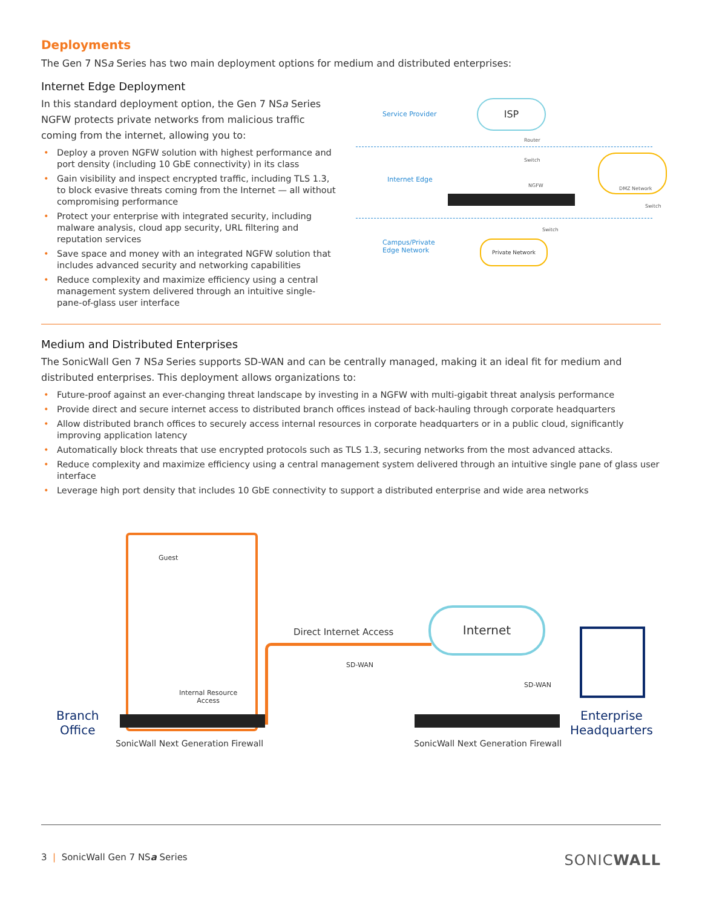Deployments
The Gen 7 NSa Series has two main deployment options for medium and distributed enterprises:
Internet Edge Deployment
In this standard deployment option, the Gen 7 NSa Series NGFW protects private networks from malicious traffic coming from the internet, allowing you to:
• Deploy a proven NGFW solution with highest performance and port density (including 10 GbE connectivity) in its class
• Gain visibility and inspect encrypted traffic, including TLS 1.3, to block evasive threats coming from the Internet — all without compromising performance
• Protect your enterprise with integrated security, including malware analysis, cloud app security, URL filtering and reputation services
• Save space and money with an integrated NGFW solution that includes advanced security and networking capabilities
• Reduce complexity and maximize efficiency using a central management system delivered through an intuitive single-pane-of-glass user interface
Service Provider
ISP
Router
Switch
Internet Edge
NGFW
DMZ Network
Switch
Switch
Campus/Private
Edge Network
Private Network
Medium and Distributed Enterprises
The SonicWall Gen 7 NSa Series supports SD-WAN and can be centrally managed, making it an ideal fit for medium and distributed enterprises. This deployment allows organizations to:
• Future-proof against an ever-changing threat landscape by investing in a NGFW with multi-gigabit threat analysis performance
• Provide direct and secure internet access to distributed branch offices instead of back-hauling through corporate headquarters
• Allow distributed branch offices to securely access internal resources in corporate headquarters or in a public cloud, significantly improving application latency
• Automatically block threats that use encrypted protocols such as TLS 1.3, securing networks from the most advanced attacks.
• Reduce complexity and maximize efficiency using a central management system delivered through an intuitive single pane of glass user interface
• Leverage high port density that includes 10 GbE connectivity to support a distributed enterprise and wide area networks
Guest
Internal Resource
Access
Branch
Office
SonicWall Next Generation Firewall
Direct Internet Access
SD-WAN
Internet
SD-WAN
SonicWall Next Generation Firewall
Enterprise
Headquarters
3 | SonicWall Gen 7 NSa Series SONICWALL